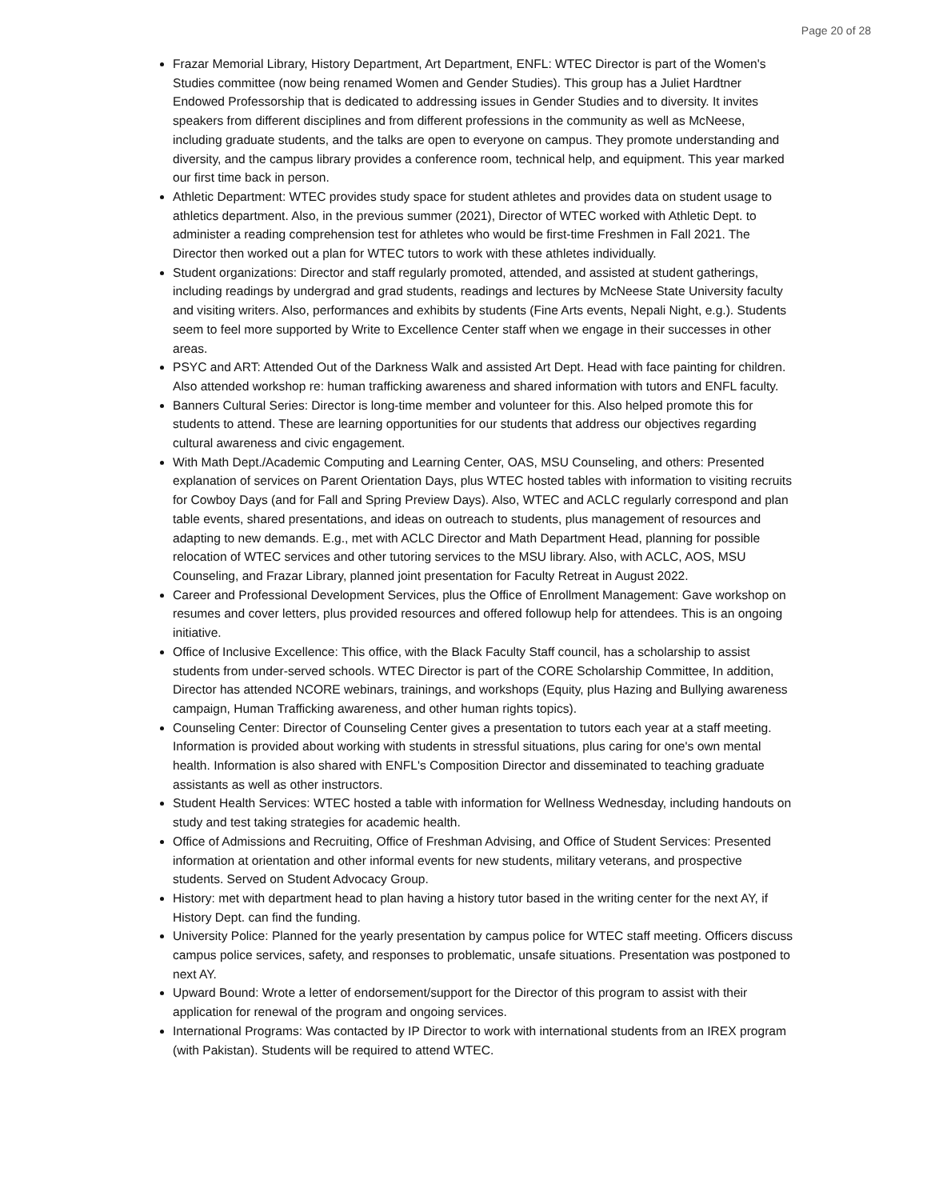Page 20 of 28
Frazar Memorial Library, History Department, Art Department, ENFL: WTEC Director is part of the Women's Studies committee (now being renamed Women and Gender Studies). This group has a Juliet Hardtner Endowed Professorship that is dedicated to addressing issues in Gender Studies and to diversity. It invites speakers from different disciplines and from different professions in the community as well as McNeese, including graduate students, and the talks are open to everyone on campus. They promote understanding and diversity, and the campus library provides a conference room, technical help, and equipment. This year marked our first time back in person.
Athletic Department: WTEC provides study space for student athletes and provides data on student usage to athletics department. Also, in the previous summer (2021), Director of WTEC worked with Athletic Dept. to administer a reading comprehension test for athletes who would be first-time Freshmen in Fall 2021. The Director then worked out a plan for WTEC tutors to work with these athletes individually.
Student organizations: Director and staff regularly promoted, attended, and assisted at student gatherings, including readings by undergrad and grad students, readings and lectures by McNeese State University faculty and visiting writers. Also, performances and exhibits by students (Fine Arts events, Nepali Night, e.g.). Students seem to feel more supported by Write to Excellence Center staff when we engage in their successes in other areas.
PSYC and ART: Attended Out of the Darkness Walk and assisted Art Dept. Head with face painting for children. Also attended workshop re: human trafficking awareness and shared information with tutors and ENFL faculty.
Banners Cultural Series: Director is long-time member and volunteer for this. Also helped promote this for students to attend. These are learning opportunities for our students that address our objectives regarding cultural awareness and civic engagement.
With Math Dept./Academic Computing and Learning Center, OAS, MSU Counseling, and others: Presented explanation of services on Parent Orientation Days, plus WTEC hosted tables with information to visiting recruits for Cowboy Days (and for Fall and Spring Preview Days). Also, WTEC and ACLC regularly correspond and plan table events, shared presentations, and ideas on outreach to students, plus management of resources and adapting to new demands. E.g., met with ACLC Director and Math Department Head, planning for possible relocation of WTEC services and other tutoring services to the MSU library. Also, with ACLC, AOS, MSU Counseling, and Frazar Library, planned joint presentation for Faculty Retreat in August 2022.
Career and Professional Development Services, plus the Office of Enrollment Management: Gave workshop on resumes and cover letters, plus provided resources and offered followup help for attendees. This is an ongoing initiative.
Office of Inclusive Excellence: This office, with the Black Faculty Staff council, has a scholarship to assist students from under-served schools. WTEC Director is part of the CORE Scholarship Committee, In addition, Director has attended NCORE webinars, trainings, and workshops (Equity, plus Hazing and Bullying awareness campaign, Human Trafficking awareness, and other human rights topics).
Counseling Center: Director of Counseling Center gives a presentation to tutors each year at a staff meeting. Information is provided about working with students in stressful situations, plus caring for one's own mental health. Information is also shared with ENFL's Composition Director and disseminated to teaching graduate assistants as well as other instructors.
Student Health Services: WTEC hosted a table with information for Wellness Wednesday, including handouts on study and test taking strategies for academic health.
Office of Admissions and Recruiting, Office of Freshman Advising, and Office of Student Services: Presented information at orientation and other informal events for new students, military veterans, and prospective students. Served on Student Advocacy Group.
History: met with department head to plan having a history tutor based in the writing center for the next AY, if History Dept. can find the funding.
University Police: Planned for the yearly presentation by campus police for WTEC staff meeting. Officers discuss campus police services, safety, and responses to problematic, unsafe situations. Presentation was postponed to next AY.
Upward Bound: Wrote a letter of endorsement/support for the Director of this program to assist with their application for renewal of the program and ongoing services.
International Programs: Was contacted by IP Director to work with international students from an IREX program (with Pakistan). Students will be required to attend WTEC.